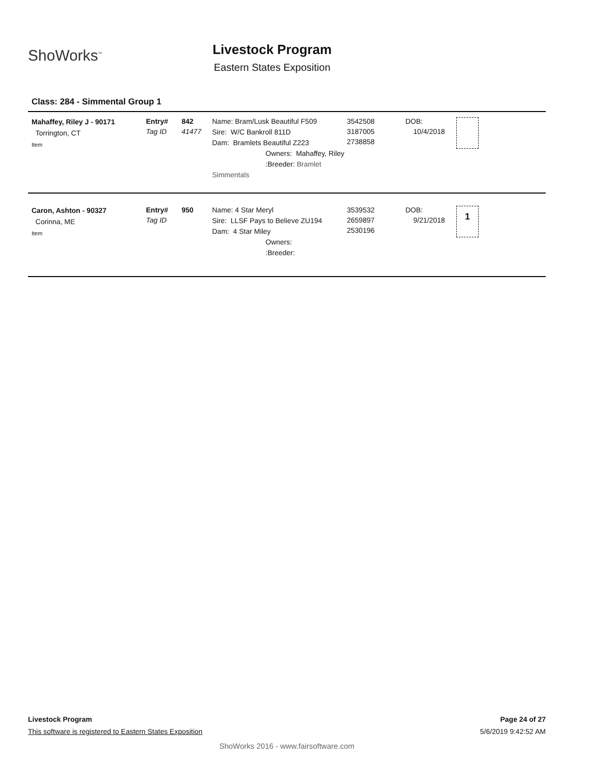ShoWorks<sup>™</sup>
Livestock Program
Eastern States Exposition
Class: 284 - Simmental Group 1
Mahaffey, Riley J - 90171
Torrington, CT
Item
Entry#
Tag ID
842
41477
Name: Bram/Lusk Beautiful F509
Sire: W/C Bankroll 811D
Dam: Bramlets Beautiful Z223
Owners: Mahaffey, Riley
:Breeder: Bramlet Simmentals
3542508
3187005
2738858
DOB:
10/4/2018
Caron, Ashton - 90327
Corinna, ME
Item
Entry#
Tag ID
950
Name: 4 Star Meryl
Sire: LLSF Pays to Believe ZU194
Dam: 4 Star Miley
Owners:
:Breeder:
3539532
2659897
2530196
DOB:
9/21/2018
1
Livestock Program Page 24 of 27
This software is registered to Eastern States Exposition 5/6/2019 9:42:52 AM
ShoWorks 2016 - www.fairsoftware.com